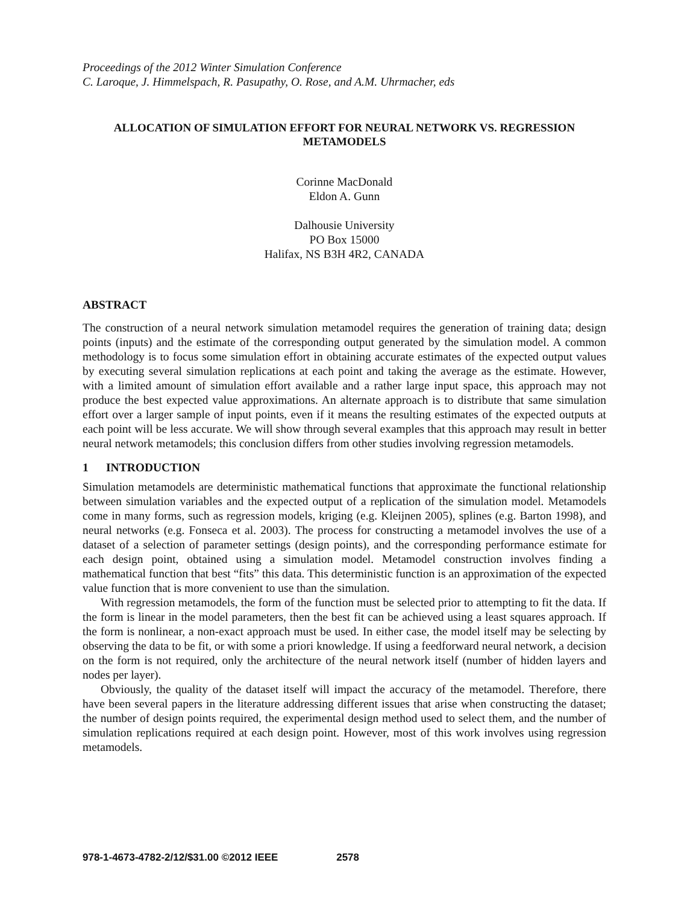Proceedings of the 2012 Winter Simulation Conference
C. Laroque, J. Himmelspach, R. Pasupathy, O. Rose, and A.M. Uhrmacher, eds
ALLOCATION OF SIMULATION EFFORT FOR NEURAL NETWORK VS. REGRESSION METAMODELS
Corinne MacDonald
Eldon A. Gunn
Dalhousie University
PO Box 15000
Halifax, NS B3H 4R2, CANADA
ABSTRACT
The construction of a neural network simulation metamodel requires the generation of training data; design points (inputs) and the estimate of the corresponding output generated by the simulation model. A common methodology is to focus some simulation effort in obtaining accurate estimates of the expected output values by executing several simulation replications at each point and taking the average as the estimate. However, with a limited amount of simulation effort available and a rather large input space, this approach may not produce the best expected value approximations. An alternate approach is to distribute that same simulation effort over a larger sample of input points, even if it means the resulting estimates of the expected outputs at each point will be less accurate. We will show through several examples that this approach may result in better neural network metamodels; this conclusion differs from other studies involving regression metamodels.
1 INTRODUCTION
Simulation metamodels are deterministic mathematical functions that approximate the functional relationship between simulation variables and the expected output of a replication of the simulation model. Metamodels come in many forms, such as regression models, kriging (e.g. Kleijnen 2005), splines (e.g. Barton 1998), and neural networks (e.g. Fonseca et al. 2003). The process for constructing a metamodel involves the use of a dataset of a selection of parameter settings (design points), and the corresponding performance estimate for each design point, obtained using a simulation model. Metamodel construction involves finding a mathematical function that best “fits” this data. This deterministic function is an approximation of the expected value function that is more convenient to use than the simulation.
With regression metamodels, the form of the function must be selected prior to attempting to fit the data. If the form is linear in the model parameters, then the best fit can be achieved using a least squares approach. If the form is nonlinear, a non-exact approach must be used. In either case, the model itself may be selecting by observing the data to be fit, or with some a priori knowledge. If using a feedforward neural network, a decision on the form is not required, only the architecture of the neural network itself (number of hidden layers and nodes per layer).
Obviously, the quality of the dataset itself will impact the accuracy of the metamodel. Therefore, there have been several papers in the literature addressing different issues that arise when constructing the dataset; the number of design points required, the experimental design method used to select them, and the number of simulation replications required at each design point. However, most of this work involves using regression metamodels.
978-1-4673-4782-2/12/$31.00 ©2012 IEEE 2578